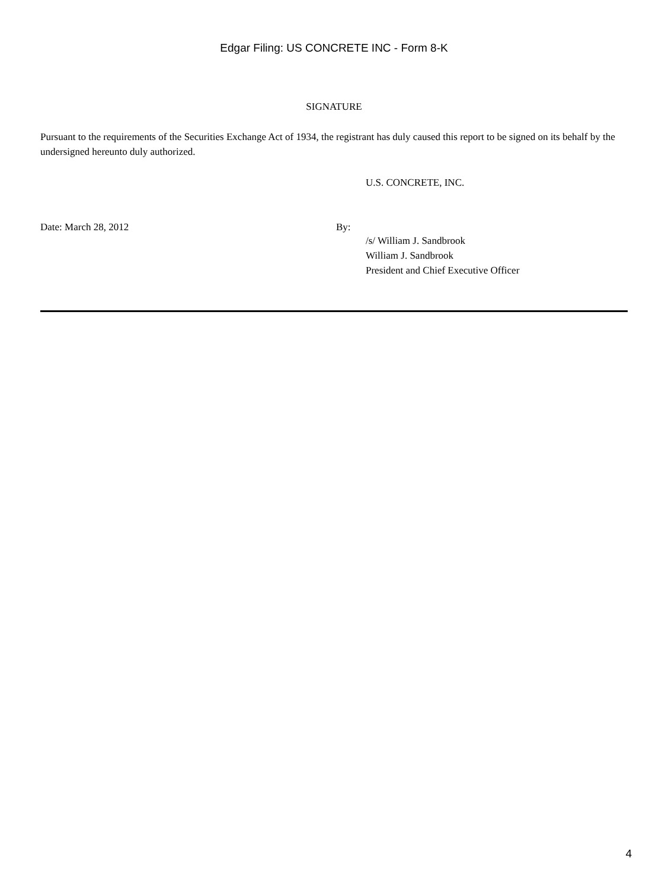Edgar Filing: US CONCRETE INC - Form 8-K
SIGNATURE
Pursuant to the requirements of the Securities Exchange Act of 1934, the registrant has duly caused this report to be signed on its behalf by the undersigned hereunto duly authorized.
U.S. CONCRETE, INC.
Date: March 28, 2012 By:
/s/ William J. Sandbrook
William J. Sandbrook
President and Chief Executive Officer
4